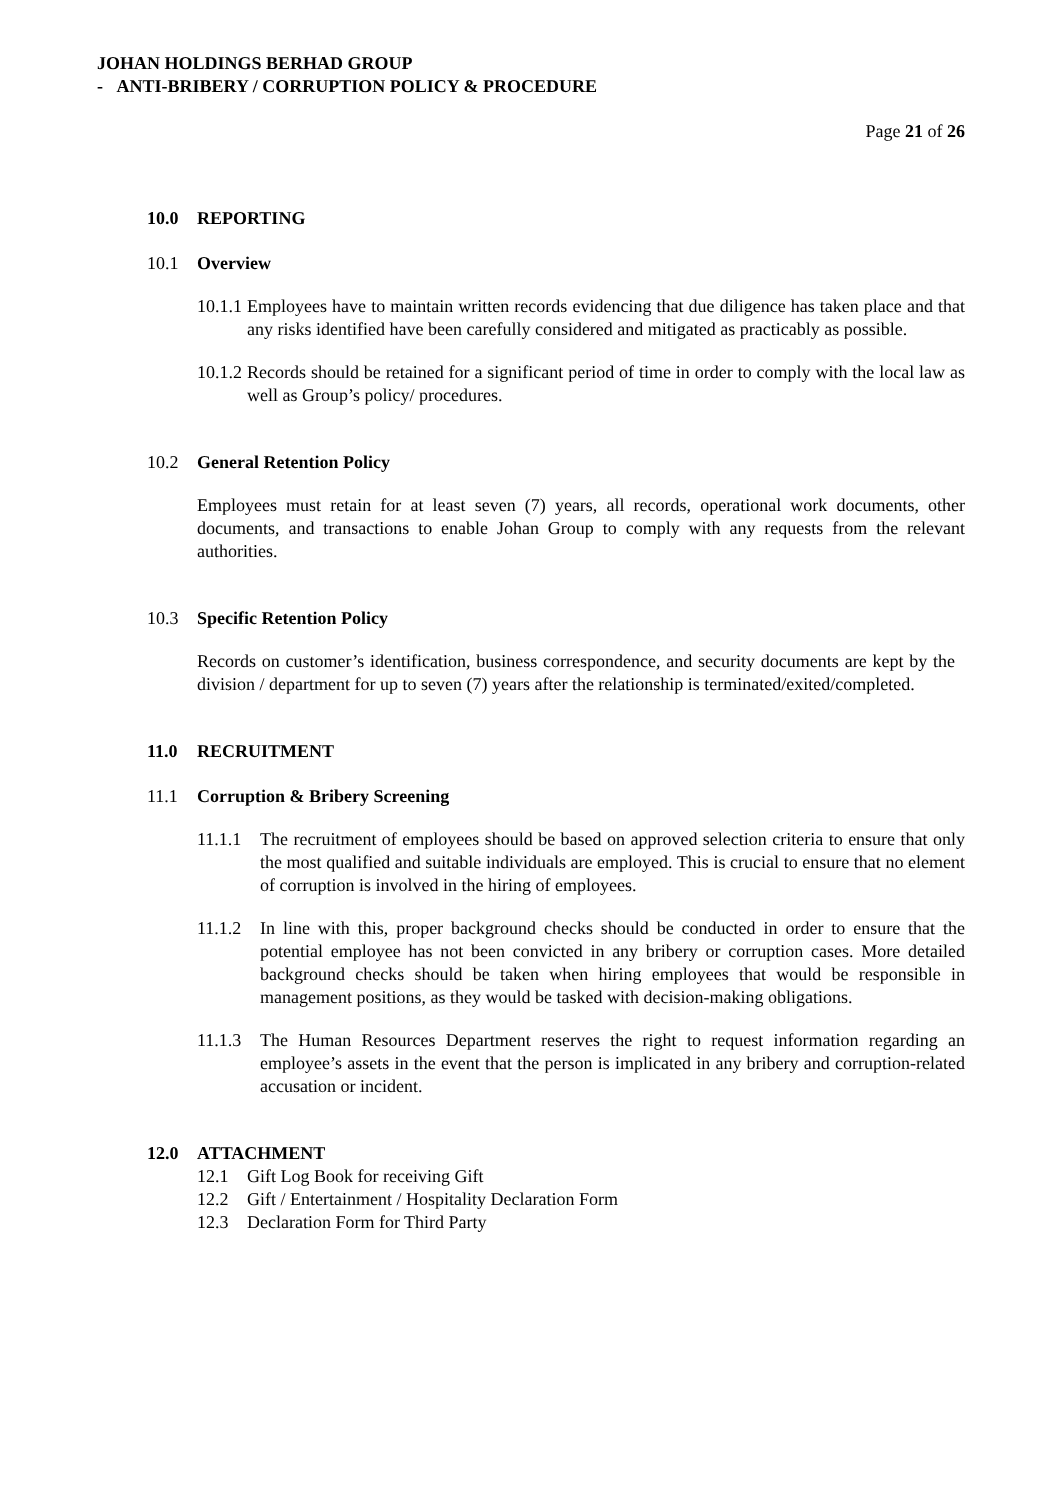JOHAN HOLDINGS BERHAD GROUP
- ANTI-BRIBERY / CORRUPTION POLICY & PROCEDURE
Page 21 of 26
10.0 REPORTING
10.1 Overview
10.1.1
Employees have to maintain written records evidencing that due diligence has taken place and that any risks identified have been carefully considered and mitigated as practicably as possible.
10.1.2
Records should be retained for a significant period of time in order to comply with the local law as well as Group’s policy/ procedures.
10.2 General Retention Policy
Employees must retain for at least seven (7) years, all records, operational work documents, other documents, and transactions to enable Johan Group to comply with any requests from the relevant authorities.
10.3 Specific Retention Policy
Records on customer’s identification, business correspondence, and security documents are kept by the division / department for up to seven (7) years after the relationship is terminated/exited/completed.
11.0 RECRUITMENT
11.1 Corruption & Bribery Screening
11.1.1
The recruitment of employees should be based on approved selection criteria to ensure that only the most qualified and suitable individuals are employed. This is crucial to ensure that no element of corruption is involved in the hiring of employees.
11.1.2
In line with this, proper background checks should be conducted in order to ensure that the potential employee has not been convicted in any bribery or corruption cases. More detailed background checks should be taken when hiring employees that would be responsible in management positions, as they would be tasked with decision-making obligations.
11.1.3
The Human Resources Department reserves the right to request information regarding an employee’s assets in the event that the person is implicated in any bribery and corruption-related accusation or incident.
12.0 ATTACHMENT
12.1 Gift Log Book for receiving Gift
12.2 Gift / Entertainment / Hospitality Declaration Form
12.3 Declaration Form for Third Party